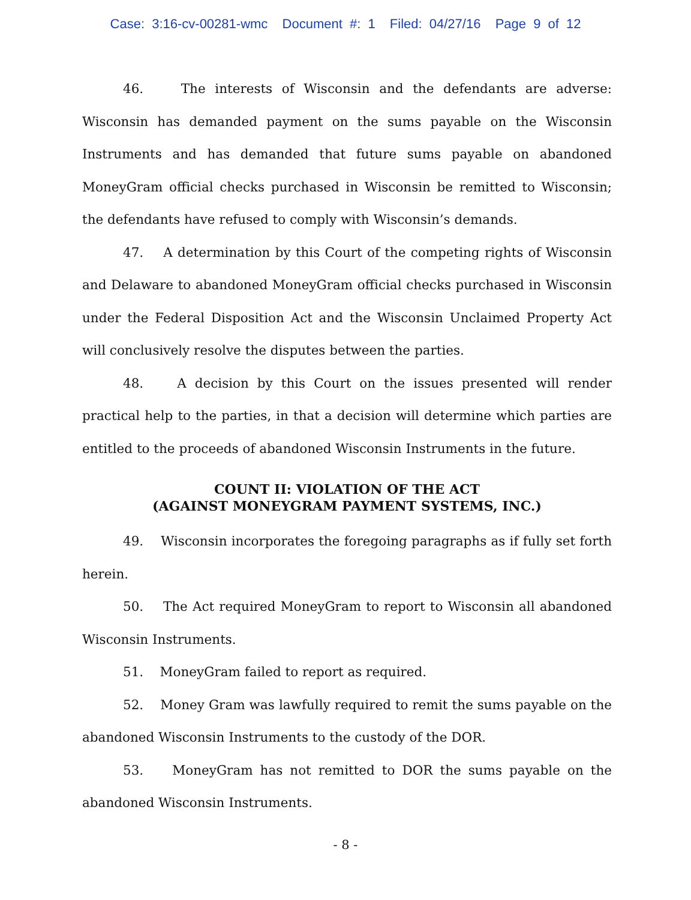Case: 3:16-cv-00281-wmc Document #: 1 Filed: 04/27/16 Page 9 of 12
46. The interests of Wisconsin and the defendants are adverse: Wisconsin has demanded payment on the sums payable on the Wisconsin Instruments and has demanded that future sums payable on abandoned MoneyGram official checks purchased in Wisconsin be remitted to Wisconsin; the defendants have refused to comply with Wisconsin’s demands.
47. A determination by this Court of the competing rights of Wisconsin and Delaware to abandoned MoneyGram official checks purchased in Wisconsin under the Federal Disposition Act and the Wisconsin Unclaimed Property Act will conclusively resolve the disputes between the parties.
48. A decision by this Court on the issues presented will render practical help to the parties, in that a decision will determine which parties are entitled to the proceeds of abandoned Wisconsin Instruments in the future.
COUNT II: VIOLATION OF THE ACT
(AGAINST MONEYGRAM PAYMENT SYSTEMS, INC.)
49. Wisconsin incorporates the foregoing paragraphs as if fully set forth herein.
50. The Act required MoneyGram to report to Wisconsin all abandoned Wisconsin Instruments.
51. MoneyGram failed to report as required.
52. Money Gram was lawfully required to remit the sums payable on the abandoned Wisconsin Instruments to the custody of the DOR.
53. MoneyGram has not remitted to DOR the sums payable on the abandoned Wisconsin Instruments.
- 8 -